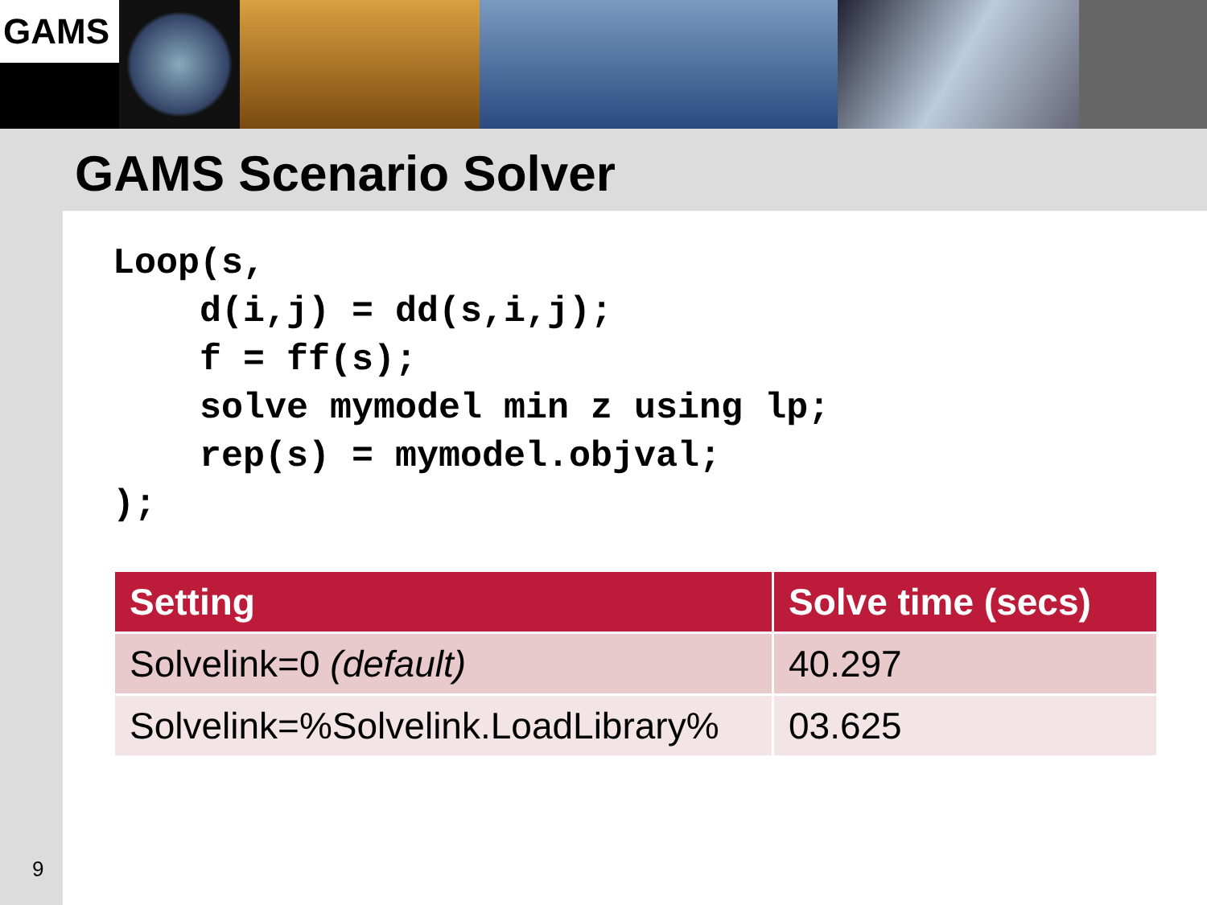GAMS
GAMS Scenario Solver
Loop(s,
    d(i,j) = dd(s,i,j);
    f = ff(s);
    solve mymodel min z using lp;
    rep(s) = mymodel.objval;
);
| Setting | Solve time (secs) |
| --- | --- |
| Solvelink=0 (default) | 40.297 |
| Solvelink=%Solvelink.LoadLibrary% | 03.625 |
9